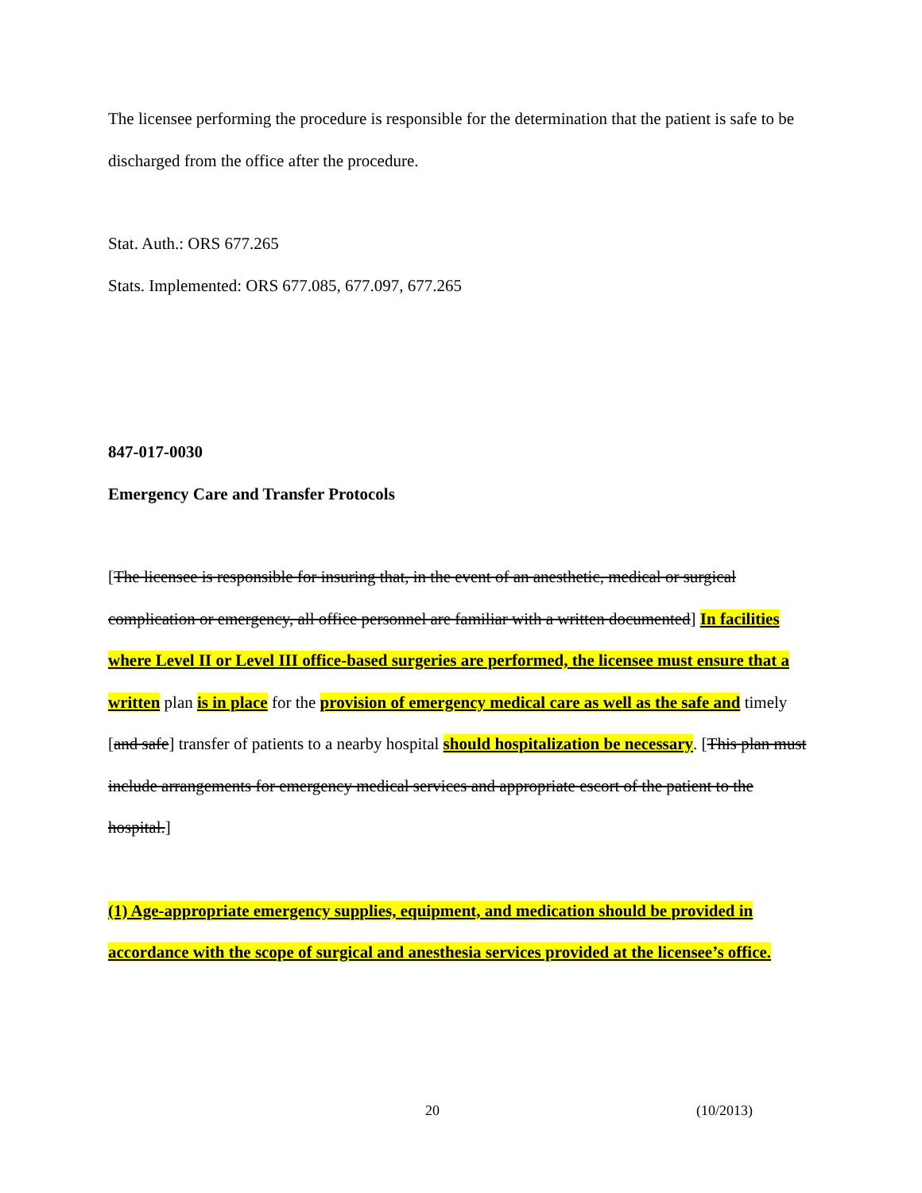The licensee performing the procedure is responsible for the determination that the patient is safe to be discharged from the office after the procedure.
Stat. Auth.: ORS 677.265
Stats. Implemented: ORS 677.085, 677.097, 677.265
847-017-0030
Emergency Care and Transfer Protocols
[The licensee is responsible for insuring that, in the event of an anesthetic, medical or surgical complication or emergency, all office personnel are familiar with a written documented] In facilities where Level II or Level III office-based surgeries are performed, the licensee must ensure that a written plan is in place for the provision of emergency medical care as well as the safe and timely [and safe] transfer of patients to a nearby hospital should hospitalization be necessary. [This plan must include arrangements for emergency medical services and appropriate escort of the patient to the hospital.]
(1) Age-appropriate emergency supplies, equipment, and medication should be provided in accordance with the scope of surgical and anesthesia services provided at the licensee’s office.
20 (10/2013)